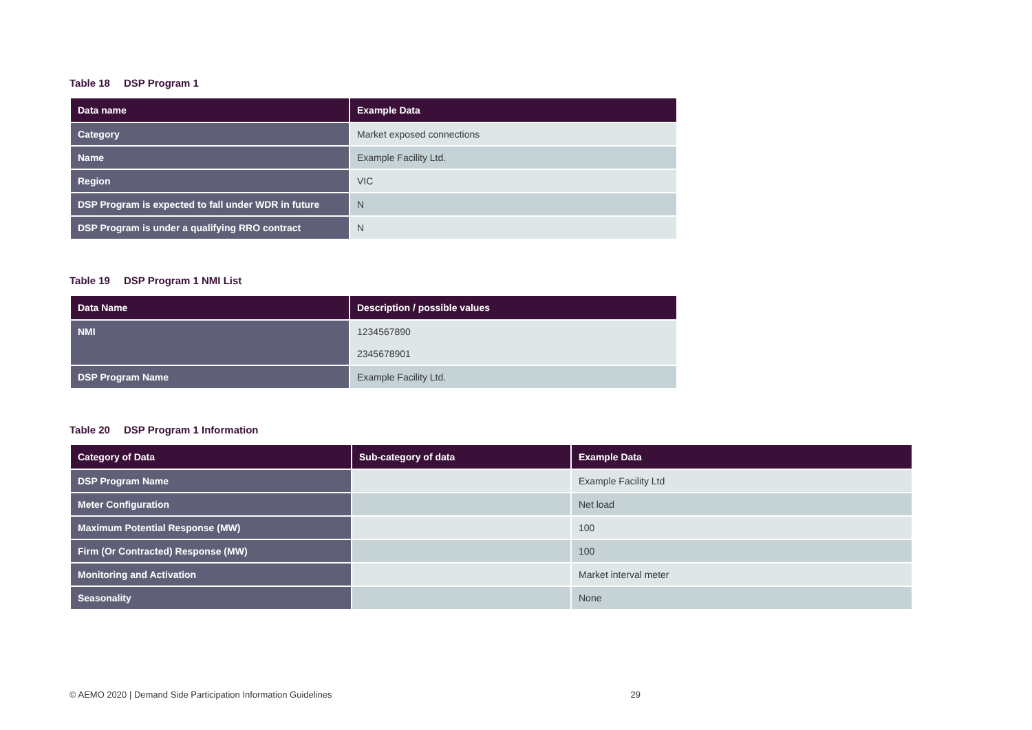Table 18 DSP Program 1
| Data name | Example Data |
| --- | --- |
| Category | Market exposed connections |
| Name | Example Facility Ltd. |
| Region | VIC |
| DSP Program is expected to fall under WDR in future | N |
| DSP Program is under a qualifying RRO contract | N |
Table 19 DSP Program 1 NMI List
| Data Name | Description / possible values |
| --- | --- |
| NMI | 1234567890 2345678901 |
| DSP Program Name | Example Facility Ltd. |
Table 20 DSP Program 1 Information
| Category of Data | Sub-category of data | Example Data |
| --- | --- | --- |
| DSP Program Name | | Example Facility Ltd |
| Meter Configuration | | Net load |
| Maximum Potential Response (MW) | | 100 |
| Firm (Or Contracted) Response (MW) | | 100 |
| Monitoring and Activation | | Market interval meter |
| Seasonality | | None |
© AEMO 2020 | Demand Side Participation Information Guidelines 29